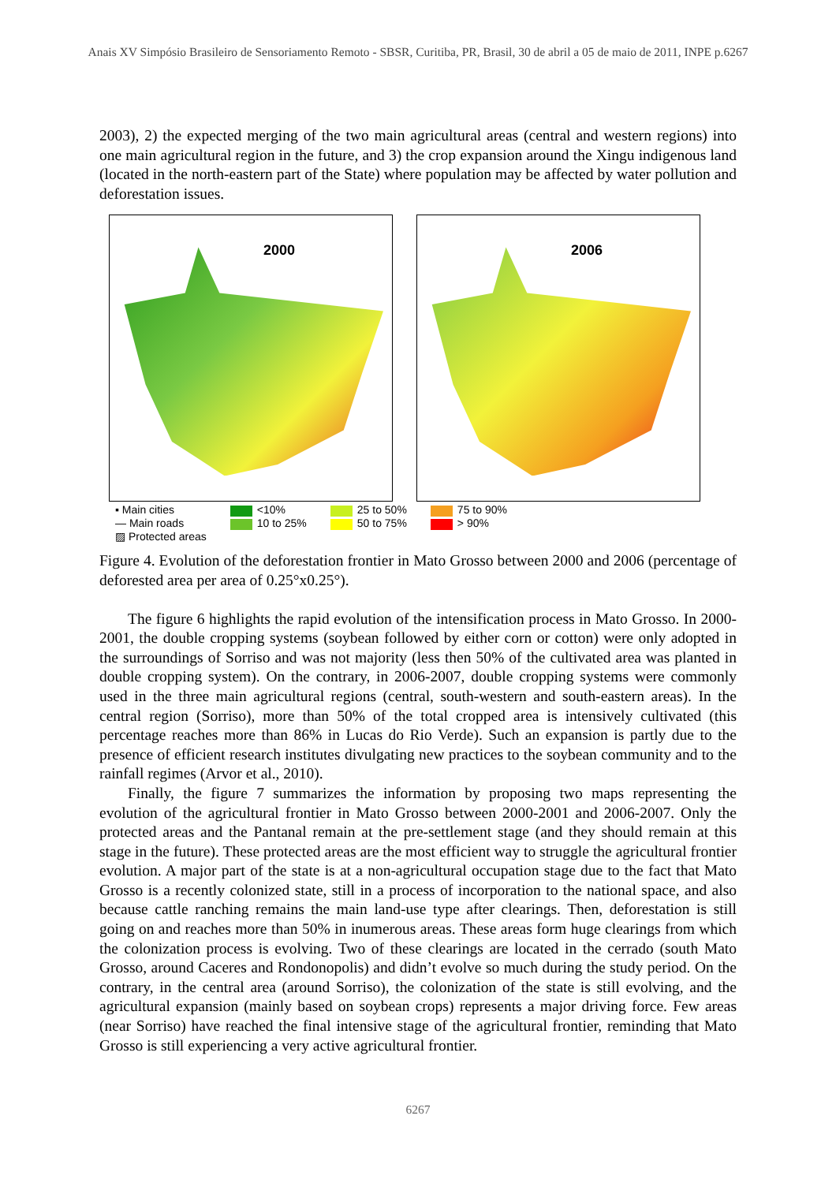Anais XV Simpósio Brasileiro de Sensoriamento Remoto - SBSR, Curitiba, PR, Brasil, 30 de abril a 05 de maio de 2011, INPE p.6267
2003), 2) the expected merging of the two main agricultural areas (central and western regions) into one main agricultural region in the future, and 3) the crop expansion around the Xingu indigenous land (located in the north-eastern part of the State) where population may be affected by water pollution and deforestation issues.
2000
2006
▪ Main cities
— Main roads
▨ Protected areas
<10%
10 to 25%
25 to 50%
50 to 75%
75 to 90%
> 90%
Figure 4. Evolution of the deforestation frontier in Mato Grosso between 2000 and 2006 (percentage of deforested area per area of 0.25°x0.25°).
The figure 6 highlights the rapid evolution of the intensification process in Mato Grosso. In 2000-2001, the double cropping systems (soybean followed by either corn or cotton) were only adopted in the surroundings of Sorriso and was not majority (less then 50% of the cultivated area was planted in double cropping system). On the contrary, in 2006-2007, double cropping systems were commonly used in the three main agricultural regions (central, south-western and south-eastern areas). In the central region (Sorriso), more than 50% of the total cropped area is intensively cultivated (this percentage reaches more than 86% in Lucas do Rio Verde). Such an expansion is partly due to the presence of efficient research institutes divulgating new practices to the soybean community and to the rainfall regimes (Arvor et al., 2010).
Finally, the figure 7 summarizes the information by proposing two maps representing the evolution of the agricultural frontier in Mato Grosso between 2000-2001 and 2006-2007. Only the protected areas and the Pantanal remain at the pre-settlement stage (and they should remain at this stage in the future). These protected areas are the most efficient way to struggle the agricultural frontier evolution. A major part of the state is at a non-agricultural occupation stage due to the fact that Mato Grosso is a recently colonized state, still in a process of incorporation to the national space, and also because cattle ranching remains the main land-use type after clearings. Then, deforestation is still going on and reaches more than 50% in inumerous areas. These areas form huge clearings from which the colonization process is evolving. Two of these clearings are located in the cerrado (south Mato Grosso, around Caceres and Rondonopolis) and didn’t evolve so much during the study period. On the contrary, in the central area (around Sorriso), the colonization of the state is still evolving, and the agricultural expansion (mainly based on soybean crops) represents a major driving force. Few areas (near Sorriso) have reached the final intensive stage of the agricultural frontier, reminding that Mato Grosso is still experiencing a very active agricultural frontier.
6267